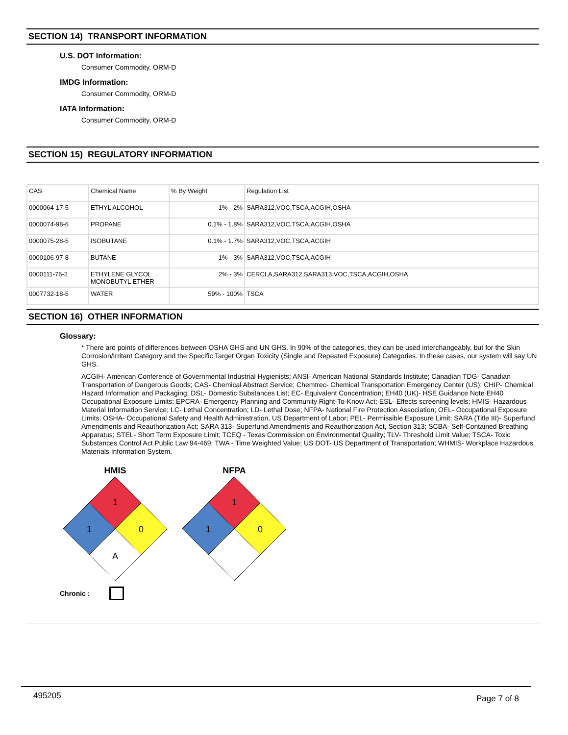SECTION 14) TRANSPORT INFORMATION
U.S. DOT Information:
Consumer Commodity, ORM-D
IMDG Information:
Consumer Commodity, ORM-D
IATA Information:
Consumer Commodity, ORM-D
SECTION 15) REGULATORY INFORMATION
| CAS | Chemical Name | % By Weight | Regulation List |
| 0000064-17-5 | ETHYL ALCOHOL | 1% - 2% | SARA312,VOC,TSCA,ACGIH,OSHA |
| 0000074-98-6 | PROPANE | 0.1% - 1.8% | SARA312,VOC,TSCA,ACGIH,OSHA |
| 0000075-28-5 | ISOBUTANE | 0.1% - 1.7% | SARA312,VOC,TSCA,ACGIH |
| 0000106-97-8 | BUTANE | 1% - 3% | SARA312,VOC,TSCA,ACGIH |
| 0000111-76-2 | ETHYLENE GLYCOL MONOBUTYL ETHER | 2% - 3% | CERCLA,SARA312,SARA313,VOC,TSCA,ACGIH,OSHA |
| 0007732-18-5 | WATER | 59% - 100% | TSCA |
SECTION 16) OTHER INFORMATION
Glossary:
* There are points of differences between OSHA GHS and UN GHS. In 90% of the categories, they can be used interchangeably, but for the Skin Corrosion/Irritant Category and the Specific Target Organ Toxicity (Single and Repeated Exposure) Categories. In these cases, our system will say UN GHS.
ACGIH- American Conference of Governmental Industrial Hygienists; ANSI- American National Standards Institute; Canadian TDG- Canadian Transportation of Dangerous Goods; CAS- Chemical Abstract Service; Chemtrec- Chemical Transportation Emergency Center (US); CHIP- Chemical Hazard Information and Packaging; DSL- Domestic Substances List; EC- Equivalent Concentration; EH40 (UK)- HSE Guidance Note EH40 Occupational Exposure Limits; EPCRA- Emergency Planning and Community Right-To-Know Act; ESL- Effects screening levels; HMIS- Hazardous Material Information Service; LC- Lethal Concentration; LD- Lethal Dose; NFPA- National Fire Protection Association; OEL- Occupational Exposure Limits; OSHA- Occupational Safety and Health Administration, US Department of Labor; PEL- Permissible Exposure Limit; SARA (Title III)- Superfund Amendments and Reauthorization Act; SARA 313- Superfund Amendments and Reauthorization Act, Section 313; SCBA- Self-Contained Breathing Apparatus; STEL- Short Term Exposure Limit; TCEQ - Texas Commission on Environmental Quality; TLV- Threshold Limit Value; TSCA- Toxic Substances Control Act Public Law 94-469; TWA - Time Weighted Value; US DOT- US Department of Transportation; WHMIS- Workplace Hazardous Materials Information System.
HMIS
1
1
0
A
NFPA
1
1
0
Chronic :
495205 Page 7 of 8